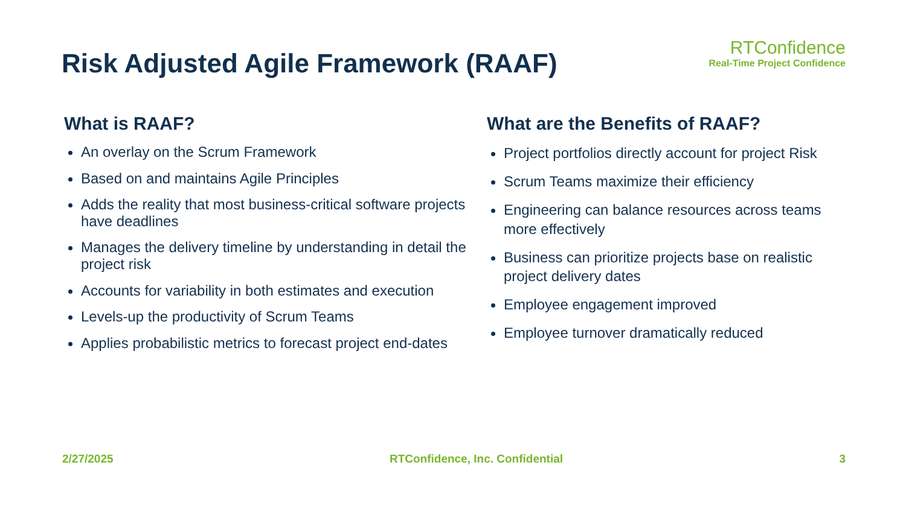Risk Adjusted Agile Framework (RAAF)
RTConfidence
Real-Time Project Confidence
What is RAAF?
An overlay on the Scrum Framework
Based on and maintains Agile Principles
Adds the reality that most business-critical software projects have deadlines
Manages the delivery timeline by understanding in detail the project risk
Accounts for variability in both estimates and execution
Levels-up the productivity of Scrum Teams
Applies probabilistic metrics to forecast project end-dates
What are the Benefits of RAAF?
Project portfolios directly account for project Risk
Scrum Teams maximize their efficiency
Engineering can balance resources across teams more effectively
Business can prioritize projects base on realistic project delivery dates
Employee engagement improved
Employee turnover dramatically reduced
2/27/2025 RTConfidence, Inc. Confidential 3